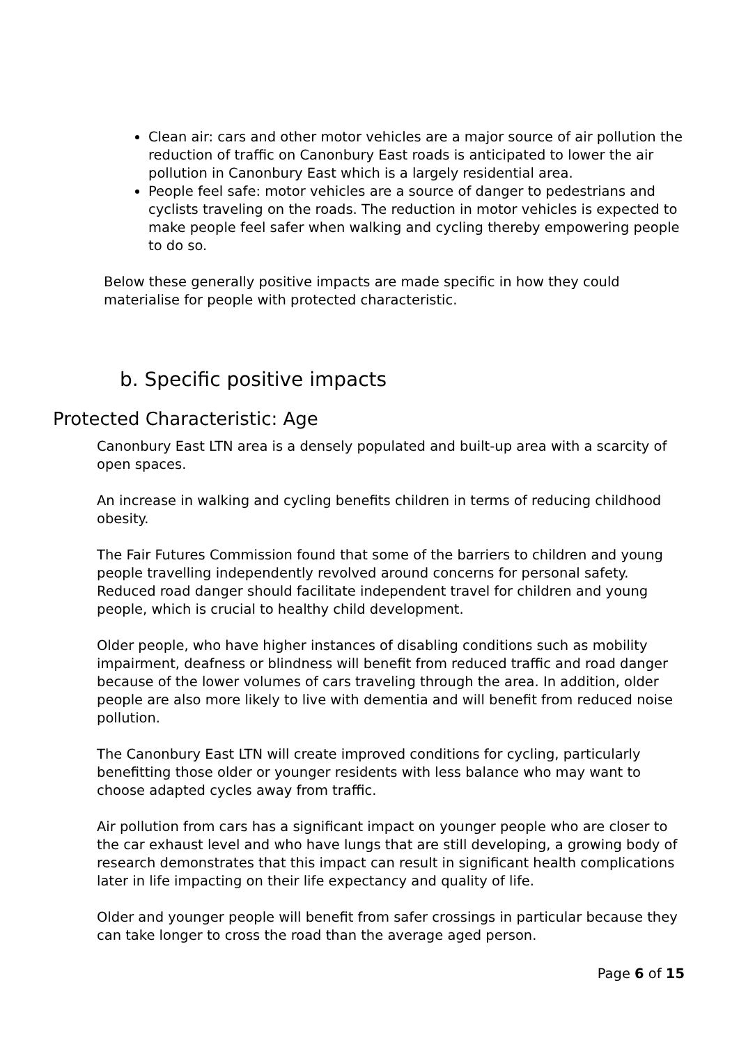Clean air: cars and other motor vehicles are a major source of air pollution the reduction of traffic on Canonbury East roads is anticipated to lower the air pollution in Canonbury East which is a largely residential area.
People feel safe: motor vehicles are a source of danger to pedestrians and cyclists traveling on the roads. The reduction in motor vehicles is expected to make people feel safer when walking and cycling thereby empowering people to do so.
Below these generally positive impacts are made specific in how they could materialise for people with protected characteristic.
b. Specific positive impacts
Protected Characteristic: Age
Canonbury East LTN area is a densely populated and built-up area with a scarcity of open spaces.
An increase in walking and cycling benefits children in terms of reducing childhood obesity.
The Fair Futures Commission found that some of the barriers to children and young people travelling independently revolved around concerns for personal safety. Reduced road danger should facilitate independent travel for children and young people, which is crucial to healthy child development.
Older people, who have higher instances of disabling conditions such as mobility impairment, deafness or blindness will benefit from reduced traffic and road danger because of the lower volumes of cars traveling through the area. In addition, older people are also more likely to live with dementia and will benefit from reduced noise pollution.
The Canonbury East LTN will create improved conditions for cycling, particularly benefitting those older or younger residents with less balance who may want to choose adapted cycles away from traffic.
Air pollution from cars has a significant impact on younger people who are closer to the car exhaust level and who have lungs that are still developing, a growing body of research demonstrates that this impact can result in significant health complications later in life impacting on their life expectancy and quality of life.
Older and younger people will benefit from safer crossings in particular because they can take longer to cross the road than the average aged person.
Page 6 of 15